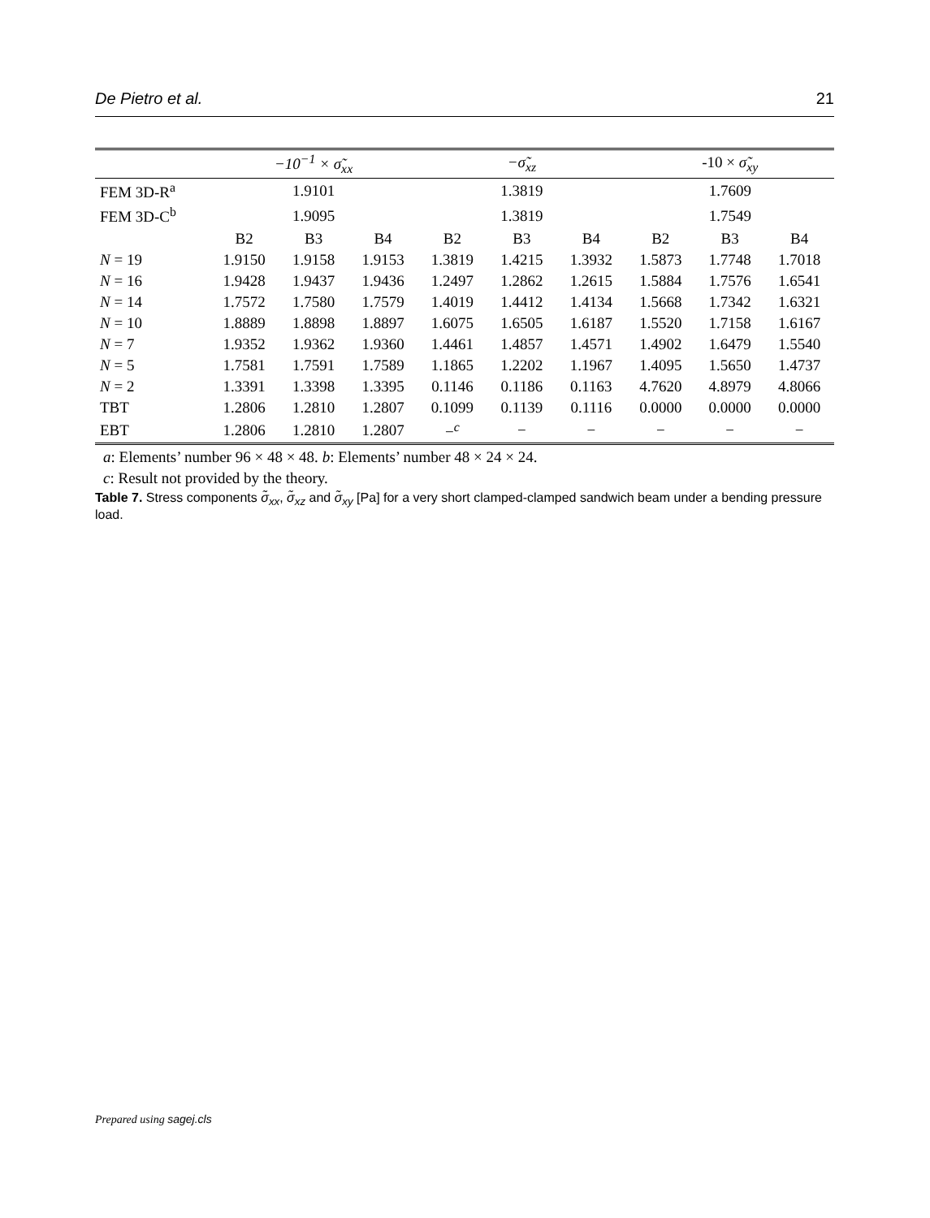De Pietro et al. 21
| | −10<sup>−1</sup> × σ̃<sub>xx</sub> | | | −σ̃<sub>xz</sub> | | | -10 × σ̃<sub>xy</sub> | | |
| --- | --- | --- | --- | --- | --- | --- | --- | --- | --- |
| FEM 3D-R<sup>a</sup> | 1.9101 | | | 1.3819 | | | 1.7609 | | |
| FEM 3D-C<sup>b</sup> | 1.9095 | | | 1.3819 | | | 1.7549 | | |
| | B2 | B3 | B4 | B2 | B3 | B4 | B2 | B3 | B4 |
| N = 19 | 1.9150 | 1.9158 | 1.9153 | 1.3819 | 1.4215 | 1.3932 | 1.5873 | 1.7748 | 1.7018 |
| N = 16 | 1.9428 | 1.9437 | 1.9436 | 1.2497 | 1.2862 | 1.2615 | 1.5884 | 1.7576 | 1.6541 |
| N = 14 | 1.7572 | 1.7580 | 1.7579 | 1.4019 | 1.4412 | 1.4134 | 1.5668 | 1.7342 | 1.6321 |
| N = 10 | 1.8889 | 1.8898 | 1.8897 | 1.6075 | 1.6505 | 1.6187 | 1.5520 | 1.7158 | 1.6167 |
| N = 7 | 1.9352 | 1.9362 | 1.9360 | 1.4461 | 1.4857 | 1.4571 | 1.4902 | 1.6479 | 1.5540 |
| N = 5 | 1.7581 | 1.7591 | 1.7589 | 1.1865 | 1.2202 | 1.1967 | 1.4095 | 1.5650 | 1.4737 |
| N = 2 | 1.3391 | 1.3398 | 1.3395 | 0.1146 | 0.1186 | 0.1163 | 4.7620 | 4.8979 | 4.8066 |
| TBT | 1.2806 | 1.2810 | 1.2807 | 0.1099 | 0.1139 | 0.1116 | 0.0000 | 0.0000 | 0.0000 |
| EBT | 1.2806 | 1.2810 | 1.2807 | −<sup>c</sup> | − | − | − | − | − |
a: Elements’ number 96 × 48 × 48. b: Elements’ number 48 × 24 × 24.
c: Result not provided by the theory.
Table 7. Stress components σ̃<sub>xx</sub>, σ̃<sub>xz</sub> and σ̃<sub>xy</sub> [Pa] for a very short clamped-clamped sandwich beam under a bending pressure load.
Prepared using sagej.cls